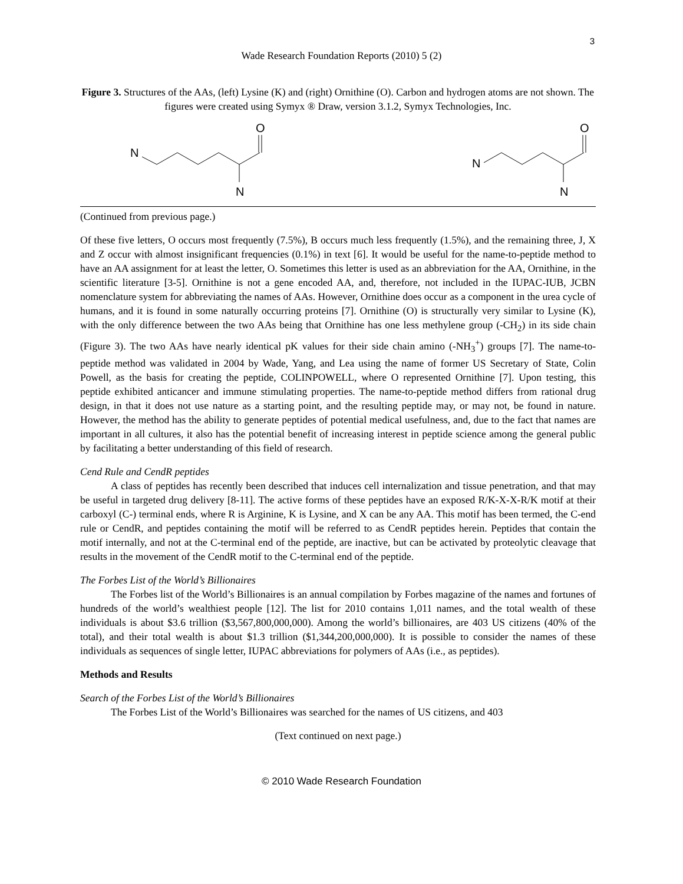3
Wade Research Foundation Reports (2010) 5 (2)
Figure 3. Structures of the AAs, (left) Lysine (K) and (right) Ornithine (O). Carbon and hydrogen atoms are not shown. The figures were created using Symyx ® Draw, version 3.1.2, Symyx Technologies, Inc.
N
N
O
N
N
O
(Continued from previous page.)
Of these five letters, O occurs most frequently (7.5%), B occurs much less frequently (1.5%), and the remaining three, J, X and Z occur with almost insignificant frequencies (0.1%) in text [6]. It would be useful for the name-to-peptide method to have an AA assignment for at least the letter, O. Sometimes this letter is used as an abbreviation for the AA, Ornithine, in the scientific literature [3-5]. Ornithine is not a gene encoded AA, and, therefore, not included in the IUPAC-IUB, JCBN nomenclature system for abbreviating the names of AAs. However, Ornithine does occur as a component in the urea cycle of humans, and it is found in some naturally occurring proteins [7]. Ornithine (O) is structurally very similar to Lysine (K), with the only difference between the two AAs being that Ornithine has one less methylene group (-CH<sub>2</sub>) in its side chain (Figure 3). The two AAs have nearly identical pK values for their side chain amino (-NH<sub>3</sub><sup>+</sup>) groups [7]. The name-to-peptide method was validated in 2004 by Wade, Yang, and Lea using the name of former US Secretary of State, Colin Powell, as the basis for creating the peptide, COLINPOWELL, where O represented Ornithine [7]. Upon testing, this peptide exhibited anticancer and immune stimulating properties. The name-to-peptide method differs from rational drug design, in that it does not use nature as a starting point, and the resulting peptide may, or may not, be found in nature. However, the method has the ability to generate peptides of potential medical usefulness, and, due to the fact that names are important in all cultures, it also has the potential benefit of increasing interest in peptide science among the general public by facilitating a better understanding of this field of research.
Cend Rule and CendR peptides
A class of peptides has recently been described that induces cell internalization and tissue penetration, and that may be useful in targeted drug delivery [8-11]. The active forms of these peptides have an exposed R/K-X-X-R/K motif at their carboxyl (C-) terminal ends, where R is Arginine, K is Lysine, and X can be any AA. This motif has been termed, the C-end rule or CendR, and peptides containing the motif will be referred to as CendR peptides herein. Peptides that contain the motif internally, and not at the C-terminal end of the peptide, are inactive, but can be activated by proteolytic cleavage that results in the movement of the CendR motif to the C-terminal end of the peptide.
The Forbes List of the World’s Billionaires
The Forbes list of the World’s Billionaires is an annual compilation by Forbes magazine of the names and fortunes of hundreds of the world’s wealthiest people [12]. The list for 2010 contains 1,011 names, and the total wealth of these individuals is about $3.6 trillion ($3,567,800,000,000). Among the world’s billionaires, are 403 US citizens (40% of the total), and their total wealth is about $1.3 trillion ($1,344,200,000,000). It is possible to consider the names of these individuals as sequences of single letter, IUPAC abbreviations for polymers of AAs (i.e., as peptides).
Methods and Results
Search of the Forbes List of the World’s Billionaires
The Forbes List of the World’s Billionaires was searched for the names of US citizens, and 403
(Text continued on next page.)
© 2010 Wade Research Foundation